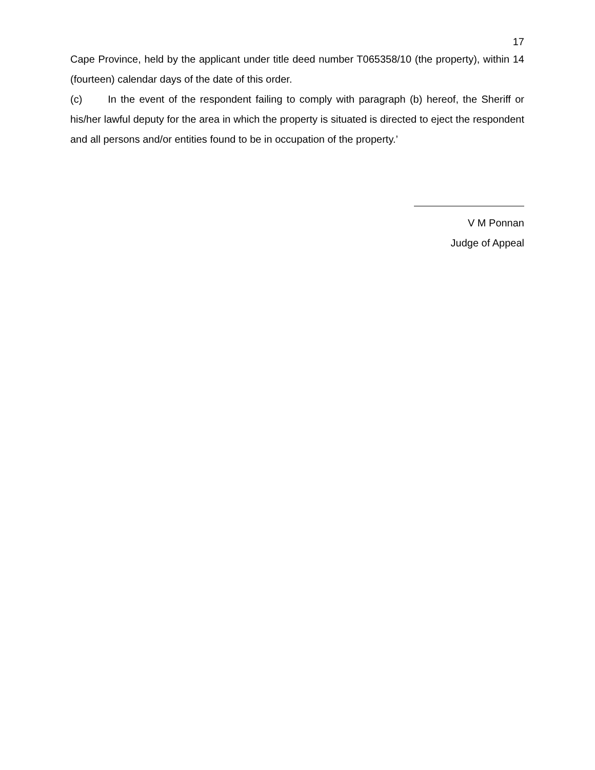17
Cape Province, held by the applicant under title deed number T065358/10 (the property), within 14 (fourteen) calendar days of the date of this order.
(c) In the event of the respondent failing to comply with paragraph (b) hereof, the Sheriff or his/her lawful deputy for the area in which the property is situated is directed to eject the respondent and all persons and/or entities found to be in occupation of the property.’
V M Ponnan
Judge of Appeal